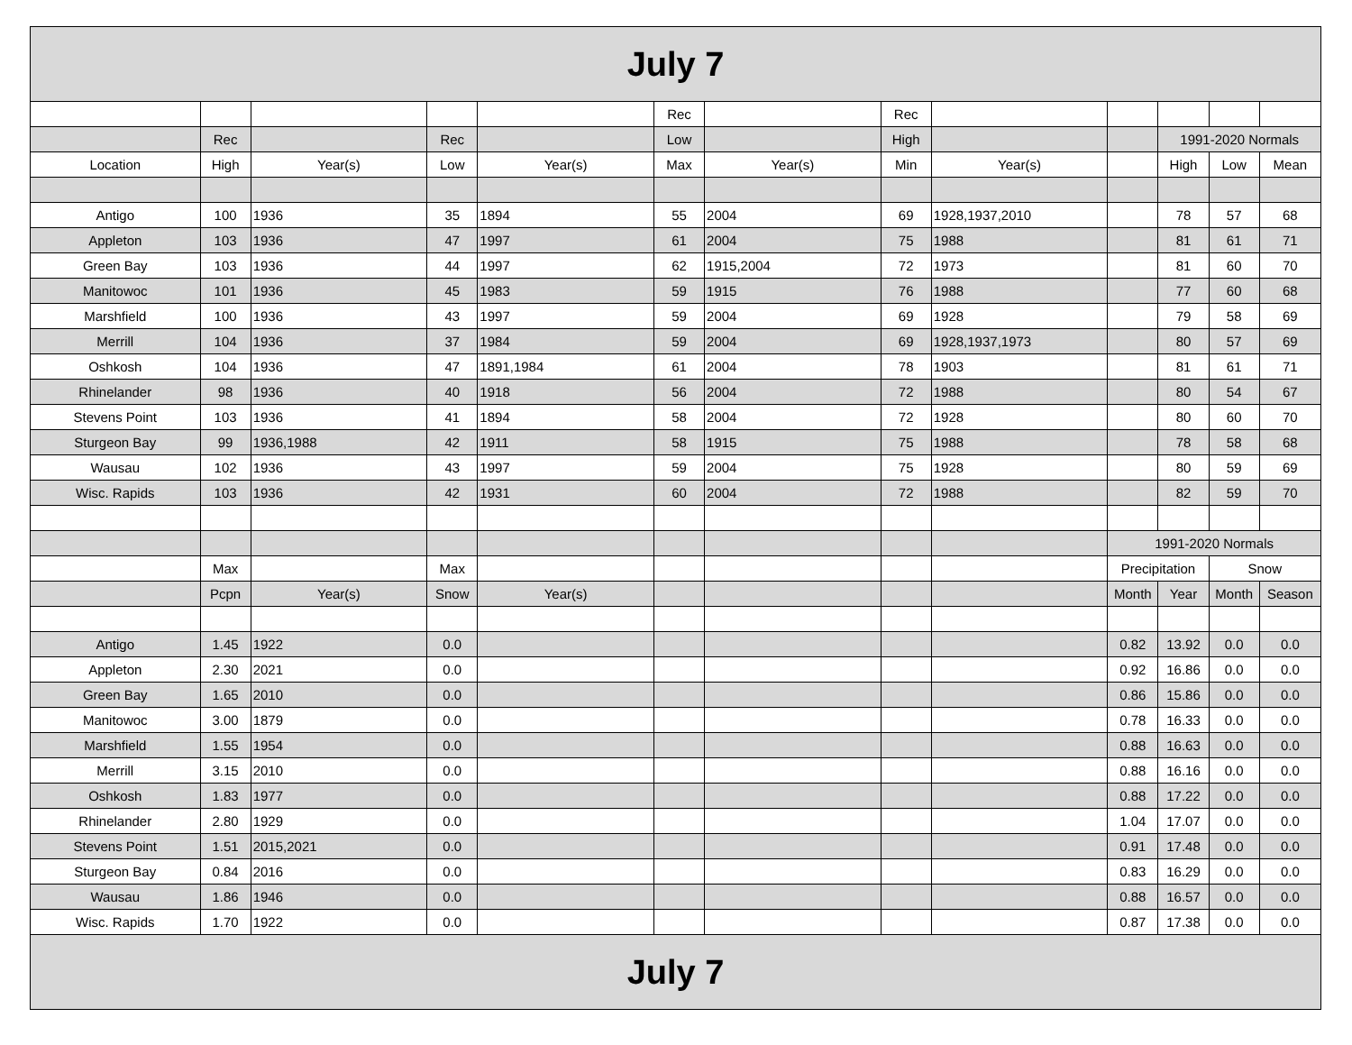| July 7 | | | | | | | | | | | | |
| | | | | | Rec | | Rec | | | | | |
| | Rec | | Rec | | Low | | High | | | 1991-2020 Normals | | |
| Location | High | Year(s) | Low | Year(s) | Max | Year(s) | Min | Year(s) | | High | Low | Mean |
| Antigo | 100 | 1936 | 35 | 1894 | 55 | 2004 | 69 | 1928,1937,2010 | | 78 | 57 | 68 |
| Appleton | 103 | 1936 | 47 | 1997 | 61 | 2004 | 75 | 1988 | | 81 | 61 | 71 |
| Green Bay | 103 | 1936 | 44 | 1997 | 62 | 1915,2004 | 72 | 1973 | | 81 | 60 | 70 |
| Manitowoc | 101 | 1936 | 45 | 1983 | 59 | 1915 | 76 | 1988 | | 77 | 60 | 68 |
| Marshfield | 100 | 1936 | 43 | 1997 | 59 | 2004 | 69 | 1928 | | 79 | 58 | 69 |
| Merrill | 104 | 1936 | 37 | 1984 | 59 | 2004 | 69 | 1928,1937,1973 | | 80 | 57 | 69 |
| Oshkosh | 104 | 1936 | 47 | 1891,1984 | 61 | 2004 | 78 | 1903 | | 81 | 61 | 71 |
| Rhinelander | 98 | 1936 | 40 | 1918 | 56 | 2004 | 72 | 1988 | | 80 | 54 | 67 |
| Stevens Point | 103 | 1936 | 41 | 1894 | 58 | 2004 | 72 | 1928 | | 80 | 60 | 70 |
| Sturgeon Bay | 99 | 1936,1988 | 42 | 1911 | 58 | 1915 | 75 | 1988 | | 78 | 58 | 68 |
| Wausau | 102 | 1936 | 43 | 1997 | 59 | 2004 | 75 | 1928 | | 80 | 59 | 69 |
| Wisc. Rapids | 103 | 1936 | 42 | 1931 | 60 | 2004 | 72 | 1988 | | 82 | 59 | 70 |
| | | | | | | | | | 1991-2020 Normals | | | |
| | Max | | Max | | | | | | Precipitation | | Snow | |
| | Pcpn | Year(s) | Snow | Year(s) | | | | | Month | Year | Month | Season |
| Antigo | 1.45 | 1922 | 0.0 | | | | | | 0.82 | 13.92 | 0.0 | 0.0 |
| Appleton | 2.30 | 2021 | 0.0 | | | | | | 0.92 | 16.86 | 0.0 | 0.0 |
| Green Bay | 1.65 | 2010 | 0.0 | | | | | | 0.86 | 15.86 | 0.0 | 0.0 |
| Manitowoc | 3.00 | 1879 | 0.0 | | | | | | 0.78 | 16.33 | 0.0 | 0.0 |
| Marshfield | 1.55 | 1954 | 0.0 | | | | | | 0.88 | 16.63 | 0.0 | 0.0 |
| Merrill | 3.15 | 2010 | 0.0 | | | | | | 0.88 | 16.16 | 0.0 | 0.0 |
| Oshkosh | 1.83 | 1977 | 0.0 | | | | | | 0.88 | 17.22 | 0.0 | 0.0 |
| Rhinelander | 2.80 | 1929 | 0.0 | | | | | | 1.04 | 17.07 | 0.0 | 0.0 |
| Stevens Point | 1.51 | 2015,2021 | 0.0 | | | | | | 0.91 | 17.48 | 0.0 | 0.0 |
| Sturgeon Bay | 0.84 | 2016 | 0.0 | | | | | | 0.83 | 16.29 | 0.0 | 0.0 |
| Wausau | 1.86 | 1946 | 0.0 | | | | | | 0.88 | 16.57 | 0.0 | 0.0 |
| Wisc. Rapids | 1.70 | 1922 | 0.0 | | | | | | 0.87 | 17.38 | 0.0 | 0.0 |
| July 7 | | | | | | | | | | | | |